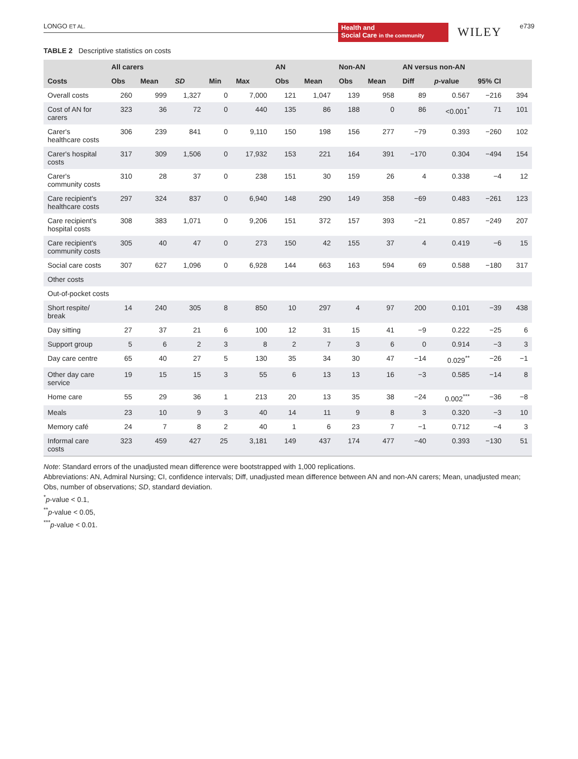LONGO ET AL.
Health and
Social Care in the community
WILEY e739
TABLE 2 Descriptive statistics on costs
| | All carers | | | | | AN | | Non-AN | | AN versus non-AN | | | |
| --- | --- | --- | --- | --- | --- | --- | --- | --- | --- | --- | --- | --- | --- |
| Costs | Obs | Mean | SD | Min | Max | Obs | Mean | Obs | Mean | Diff | p -value | 95% CI | |
| Overall costs | 260 | 999 | 1,327 | 0 | 7,000 | 121 | 1,047 | 139 | 958 | 89 | 0.567 | −216 | 394 |
| Cost of AN for carers | 323 | 36 | 72 | 0 | 440 | 135 | 86 | 188 | 0 | 86 | <0.001<sup>*</sup> | 71 | 101 |
| Carer's healthcare costs | 306 | 239 | 841 | 0 | 9,110 | 150 | 198 | 156 | 277 | −79 | 0.393 | −260 | 102 |
| Carer's hospital costs | 317 | 309 | 1,506 | 0 | 17,932 | 153 | 221 | 164 | 391 | −170 | 0.304 | −494 | 154 |
| Carer's community costs | 310 | 28 | 37 | 0 | 238 | 151 | 30 | 159 | 26 | 4 | 0.338 | −4 | 12 |
| Care recipient's healthcare costs | 297 | 324 | 837 | 0 | 6,940 | 148 | 290 | 149 | 358 | −69 | 0.483 | −261 | 123 |
| Care recipient's hospital costs | 308 | 383 | 1,071 | 0 | 9,206 | 151 | 372 | 157 | 393 | −21 | 0.857 | −249 | 207 |
| Care recipient's community costs | 305 | 40 | 47 | 0 | 273 | 150 | 42 | 155 | 37 | 4 | 0.419 | −6 | 15 |
| Social care costs | 307 | 627 | 1,096 | 0 | 6,928 | 144 | 663 | 163 | 594 | 69 | 0.588 | −180 | 317 |
| Other costs | | | | | | | | | | | | | |
| Out-of-pocket costs | | | | | | | | | | | | | |
| Short respite/ break | 14 | 240 | 305 | 8 | 850 | 10 | 297 | 4 | 97 | 200 | 0.101 | −39 | 438 |
| Day sitting | 27 | 37 | 21 | 6 | 100 | 12 | 31 | 15 | 41 | −9 | 0.222 | −25 | 6 |
| Support group | 5 | 6 | 2 | 3 | 8 | 2 | 7 | 3 | 6 | 0 | 0.914 | −3 | 3 |
| Day care centre | 65 | 40 | 27 | 5 | 130 | 35 | 34 | 30 | 47 | −14 | 0.029<sup>**</sup> | −26 | −1 |
| Other day care service | 19 | 15 | 15 | 3 | 55 | 6 | 13 | 13 | 16 | −3 | 0.585 | −14 | 8 |
| Home care | 55 | 29 | 36 | 1 | 213 | 20 | 13 | 35 | 38 | −24 | 0.002<sup>***</sup> | −36 | −8 |
| Meals | 23 | 10 | 9 | 3 | 40 | 14 | 11 | 9 | 8 | 3 | 0.320 | −3 | 10 |
| Memory café | 24 | 7 | 8 | 2 | 40 | 1 | 6 | 23 | 7 | −1 | 0.712 | −4 | 3 |
| Informal care costs | 323 | 459 | 427 | 25 | 3,181 | 149 | 437 | 174 | 477 | −40 | 0.393 | −130 | 51 |
Note: Standard errors of the unadjusted mean difference were bootstrapped with 1,000 replications.
Abbreviations: AN, Admiral Nursing; CI, confidence intervals; Diff, unadjusted mean difference between AN and non-AN carers; Mean, unadjusted mean; Obs, number of observations; SD, standard deviation.
<sup>*</sup> p-value < 0.1,
<sup>**</sup> p-value < 0.05,
<sup>***</sup> p-value < 0.01.